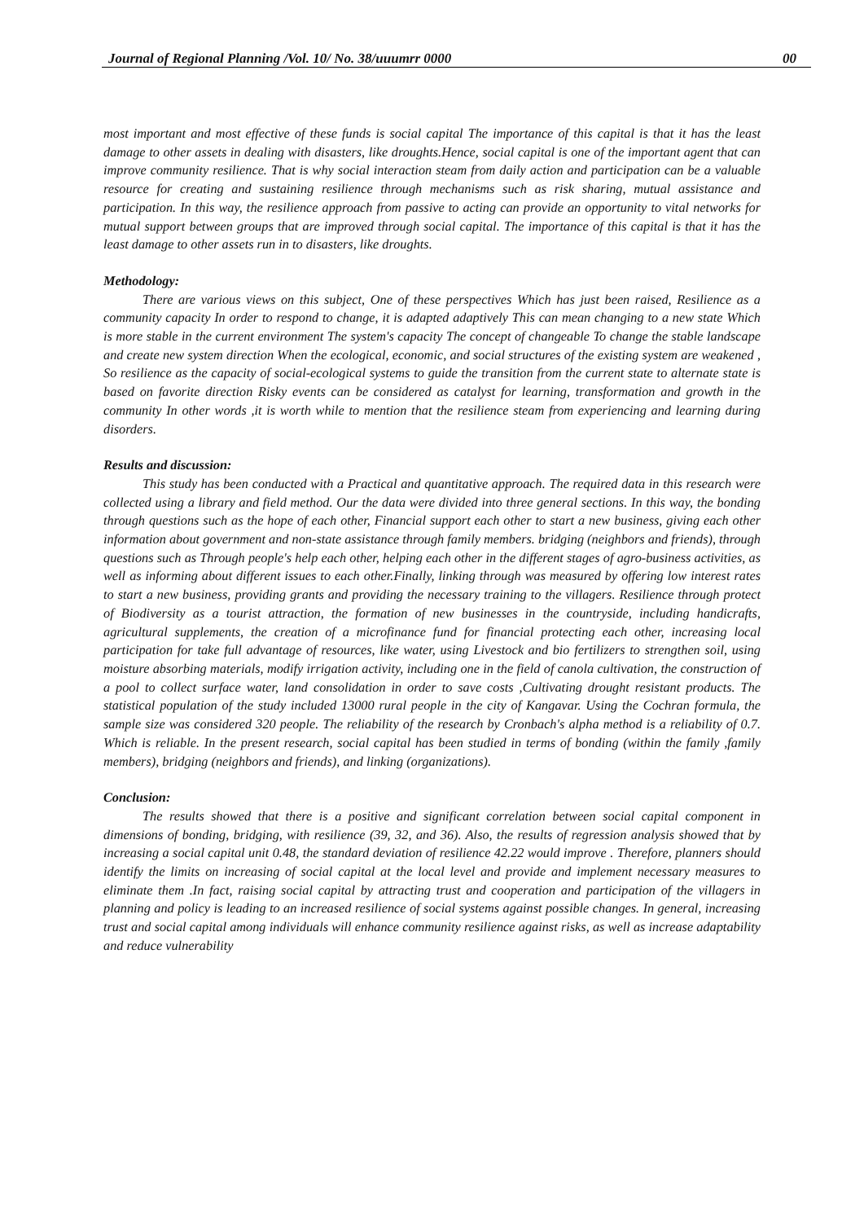Journal of Regional Planning /Vol. 10/ No. 38/uuumrr 0000 00
most important and most effective of these funds is social capital The importance of this capital is that it has the least damage to other assets in dealing with disasters, like droughts.Hence, social capital is one of the important agent that can improve community resilience. That is why social interaction steam from daily action and participation can be a valuable resource for creating and sustaining resilience through mechanisms such as risk sharing, mutual assistance and participation. In this way, the resilience approach from passive to acting can provide an opportunity to vital networks for mutual support between groups that are improved through social capital. The importance of this capital is that it has the least damage to other assets run in to disasters, like droughts.
Methodology:
There are various views on this subject, One of these perspectives Which has just been raised, Resilience as a community capacity In order to respond to change, it is adapted adaptively This can mean changing to a new state Which is more stable in the current environment The system's capacity The concept of changeable To change the stable landscape and create new system direction When the ecological, economic, and social structures of the existing system are weakened , So resilience as the capacity of social-ecological systems to guide the transition from the current state to alternate state is based on favorite direction Risky events can be considered as catalyst for learning, transformation and growth in the community In other words ,it is worth while to mention that the resilience steam from experiencing and learning during disorders.
Results and discussion:
This study has been conducted with a Practical and quantitative approach. The required data in this research were collected using a library and field method. Our the data were divided into three general sections. In this way, the bonding through questions such as the hope of each other, Financial support each other to start a new business, giving each other information about government and non-state assistance through family members. bridging (neighbors and friends), through questions such as Through people's help each other, helping each other in the different stages of agro-business activities, as well as informing about different issues to each other.Finally, linking through was measured by offering low interest rates to start a new business, providing grants and providing the necessary training to the villagers. Resilience through protect of Biodiversity as a tourist attraction, the formation of new businesses in the countryside, including handicrafts, agricultural supplements, the creation of a microfinance fund for financial protecting each other, increasing local participation for take full advantage of resources, like water, using Livestock and bio fertilizers to strengthen soil, using moisture absorbing materials, modify irrigation activity, including one in the field of canola cultivation, the construction of a pool to collect surface water, land consolidation in order to save costs ,Cultivating drought resistant products. The statistical population of the study included 13000 rural people in the city of Kangavar. Using the Cochran formula, the sample size was considered 320 people. The reliability of the research by Cronbach's alpha method is a reliability of 0.7. Which is reliable. In the present research, social capital has been studied in terms of bonding (within the family ,family members), bridging (neighbors and friends), and linking (organizations).
Conclusion:
The results showed that there is a positive and significant correlation between social capital component in dimensions of bonding, bridging, with resilience (39, 32, and 36). Also, the results of regression analysis showed that by increasing a social capital unit 0.48, the standard deviation of resilience 42.22 would improve . Therefore, planners should identify the limits on increasing of social capital at the local level and provide and implement necessary measures to eliminate them .In fact, raising social capital by attracting trust and cooperation and participation of the villagers in planning and policy is leading to an increased resilience of social systems against possible changes. In general, increasing trust and social capital among individuals will enhance community resilience against risks, as well as increase adaptability and reduce vulnerability